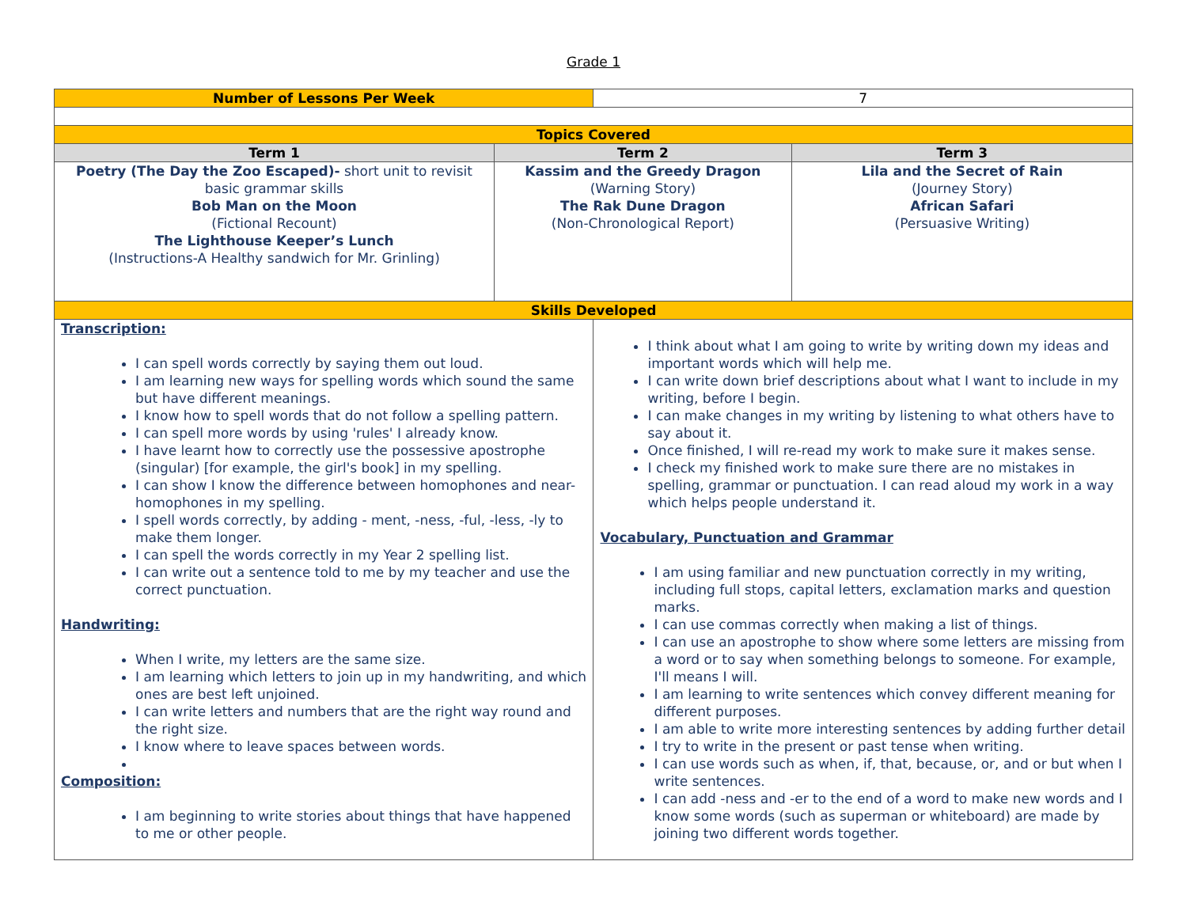Grade 1
| Number of Lessons Per Week | | 7 | |
| Topics Covered | | | |
| Term 1 | Term 2 | | Term 3 |
| Poetry (The Day the Zoo Escaped)- short unit to revisit basic grammar skills Bob Man on the Moon (Fictional Recount) The Lighthouse Keeper’s Lunch (Instructions-A Healthy sandwich for Mr. Grinling) | Kassim and the Greedy Dragon (Warning Story) The Rak Dune Dragon (Non-Chronological Report) | | Lila and the Secret of Rain (Journey Story) African Safari (Persuasive Writing) |
| Skills Developed | | | |
| Transcription: I can spell words correctly by saying them out loud. I am learning new ways for spelling words which sound the same but have different meanings. I know how to spell words that do not follow a spelling pattern. I can spell more words by using 'rules' I already know. I have learnt how to correctly use the possessive apostrophe (singular) [for example, the girl's book] in my spelling. I can show I know the difference between homophones and near-homophones in my spelling. I spell words correctly, by adding - ment, -ness, -ful, -less, -ly to make them longer. I can spell the words correctly in my Year 2 spelling list. I can write out a sentence told to me by my teacher and use the correct punctuation. Handwriting: When I write, my letters are the same size. I am learning which letters to join up in my handwriting, and which ones are best left unjoined. I can write letters and numbers that are the right way round and the right size. I know where to leave spaces between words. Composition: I am beginning to write stories about things that have happened to me or other people. | | I think about what I am going to write by writing down my ideas and important words which will help me. I can write down brief descriptions about what I want to include in my writing, before I begin. I can make changes in my writing by listening to what others have to say about it. Once finished, I will re-read my work to make sure it makes sense. I check my finished work to make sure there are no mistakes in spelling, grammar or punctuation. I can read aloud my work in a way which helps people understand it. Vocabulary, Punctuation and Grammar I am using familiar and new punctuation correctly in my writing, including full stops, capital letters, exclamation marks and question marks. I can use commas correctly when making a list of things. I can use an apostrophe to show where some letters are missing from a word or to say when something belongs to someone. For example, I'll means I will. I am learning to write sentences which convey different meaning for different purposes. I am able to write more interesting sentences by adding further detail I try to write in the present or past tense when writing. I can use words such as when, if, that, because, or, and or but when I write sentences. I can add -ness and -er to the end of a word to make new words and I know some words (such as superman or whiteboard) are made by joining two different words together. | |